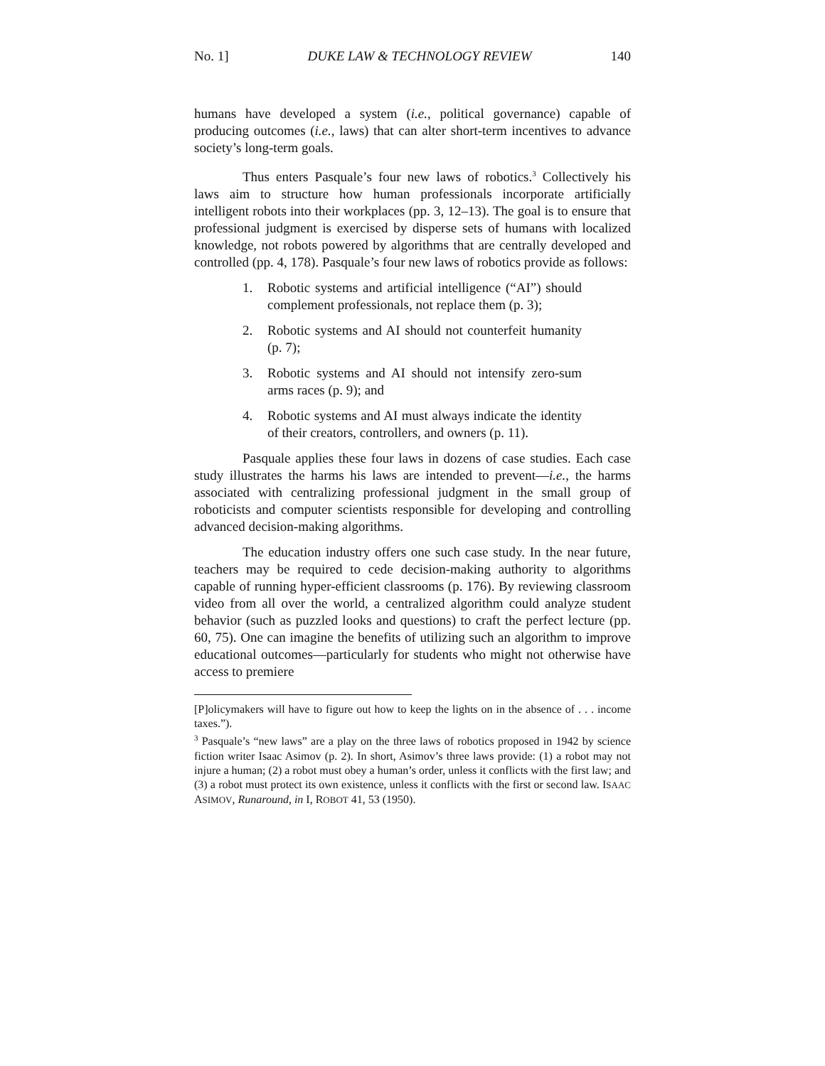No. 1] DUKE LAW & TECHNOLOGY REVIEW 140
humans have developed a system (i.e., political governance) capable of producing outcomes (i.e., laws) that can alter short-term incentives to advance society’s long-term goals.
Thus enters Pasquale’s four new laws of robotics.<sup>3</sup> Collectively his laws aim to structure how human professionals incorporate artificially intelligent robots into their workplaces (pp. 3, 12–13). The goal is to ensure that professional judgment is exercised by disperse sets of humans with localized knowledge, not robots powered by algorithms that are centrally developed and controlled (pp. 4, 178). Pasquale’s four new laws of robotics provide as follows:
1. Robotic systems and artificial intelligence (“AI”) should complement professionals, not replace them (p. 3);
2. Robotic systems and AI should not counterfeit humanity (p. 7);
3. Robotic systems and AI should not intensify zero-sum arms races (p. 9); and
4. Robotic systems and AI must always indicate the identity of their creators, controllers, and owners (p. 11).
Pasquale applies these four laws in dozens of case studies. Each case study illustrates the harms his laws are intended to prevent—i.e., the harms associated with centralizing professional judgment in the small group of roboticists and computer scientists responsible for developing and controlling advanced decision-making algorithms.
The education industry offers one such case study. In the near future, teachers may be required to cede decision-making authority to algorithms capable of running hyper-efficient classrooms (p. 176). By reviewing classroom video from all over the world, a centralized algorithm could analyze student behavior (such as puzzled looks and questions) to craft the perfect lecture (pp. 60, 75). One can imagine the benefits of utilizing such an algorithm to improve educational outcomes—particularly for students who might not otherwise have access to premiere
[P]olicymakers will have to figure out how to keep the lights on in the absence of . . . income taxes.”).
<sup>3</sup> Pasquale’s “new laws” are a play on the three laws of robotics proposed in 1942 by science fiction writer Isaac Asimov (p. 2). In short, Asimov’s three laws provide: (1) a robot may not injure a human; (2) a robot must obey a human’s order, unless it conflicts with the first law; and (3) a robot must protect its own existence, unless it conflicts with the first or second law. ISAAC ASIMOV, Runaround, in I, ROBOT 41, 53 (1950).